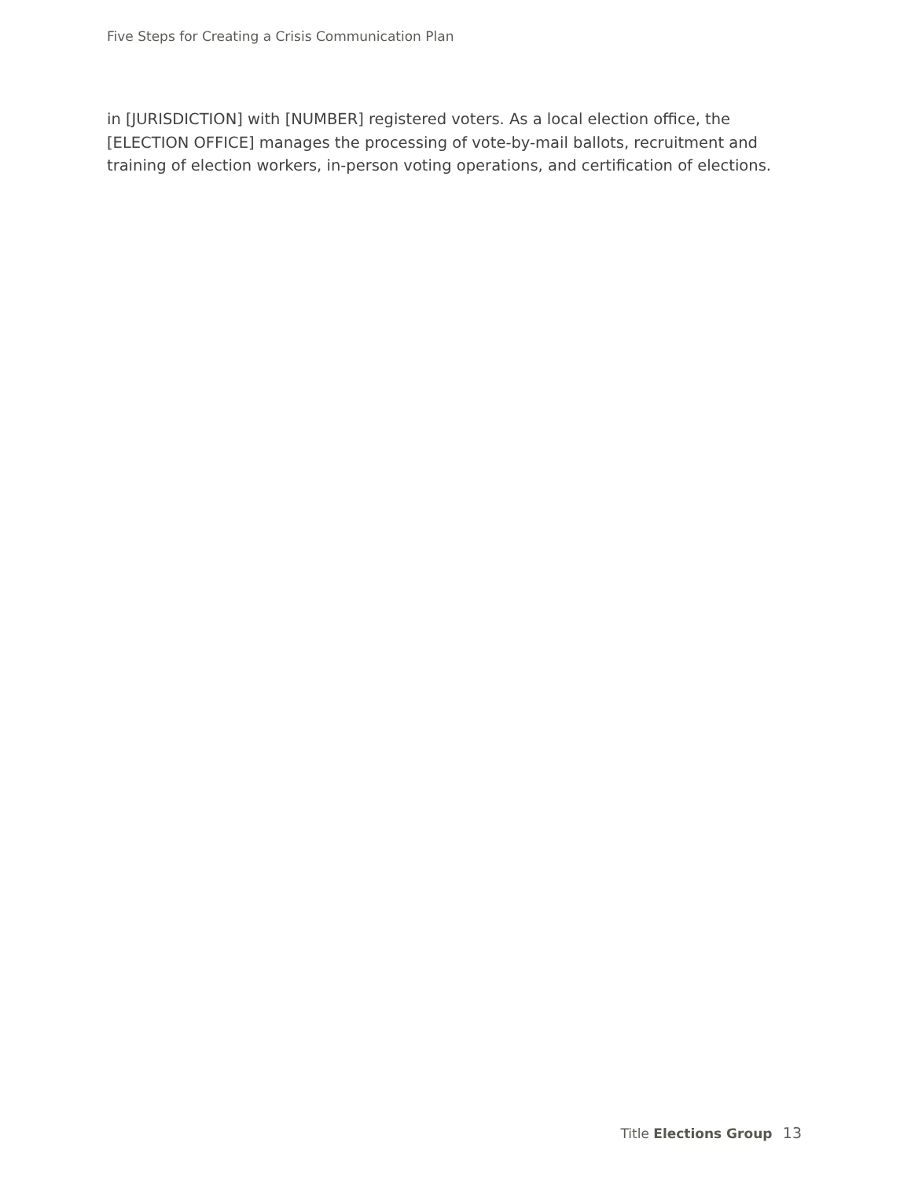Five Steps for Creating a Crisis Communication Plan
in [JURISDICTION] with [NUMBER] registered voters. As a local election office, the [ELECTION OFFICE] manages the processing of vote-by-mail ballots, recruitment and training of election workers, in-person voting operations, and certification of elections.
Title Elections Group 13